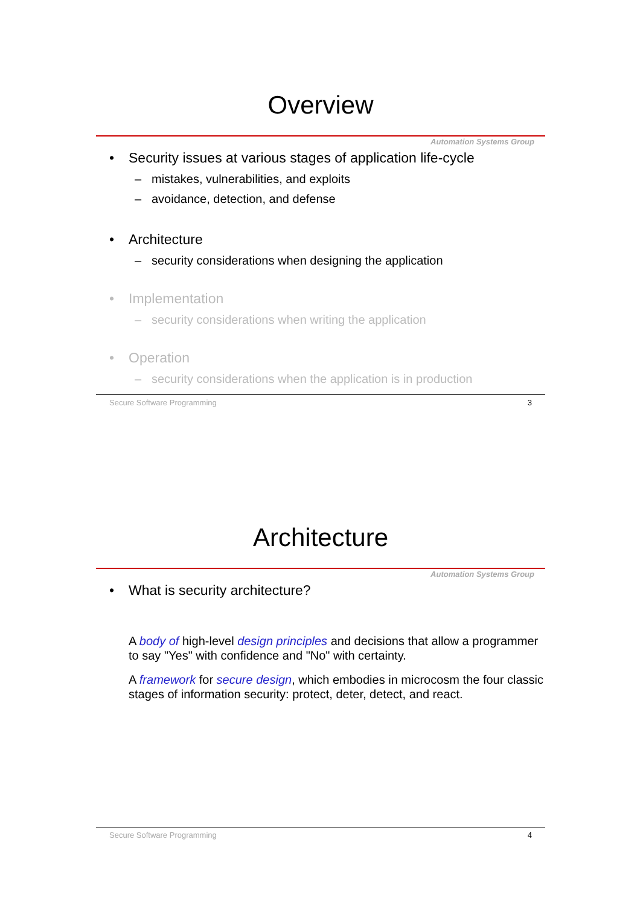Overview
Automation Systems Group
• Security issues at various stages of application life-cycle
– mistakes, vulnerabilities, and exploits
– avoidance, detection, and defense
• Architecture
– security considerations when designing the application
• Implementation
– security considerations when writing the application
• Operation
– security considerations when the application is in production
Secure Software Programming 3
Architecture
Automation Systems Group
• What is security architecture?
A body of high-level design principles and decisions that allow a programmer to say "Yes" with confidence and "No" with certainty.
A framework for secure design, which embodies in microcosm the four classic stages of information security: protect, deter, detect, and react.
Secure Software Programming 4